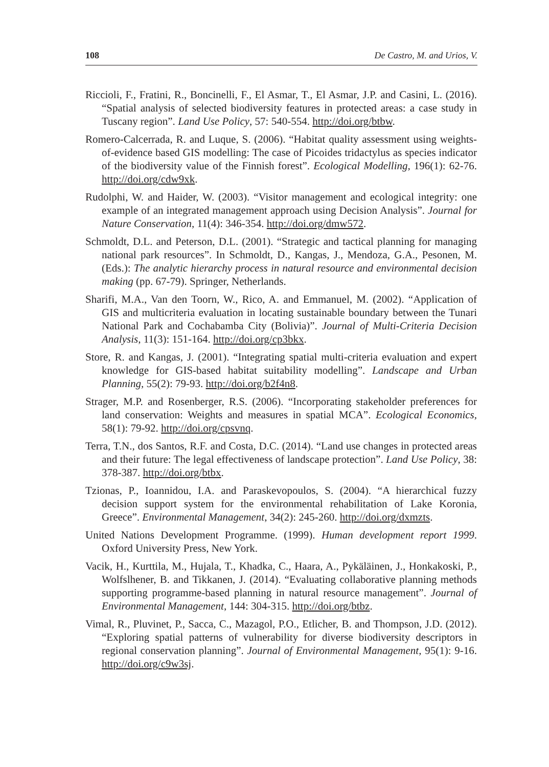108 De Castro, M. and Urios, V.
Riccioli, F., Fratini, R., Boncinelli, F., El Asmar, T., El Asmar, J.P. and Casini, L. (2016). “Spatial analysis of selected biodiversity features in protected areas: a case study in Tuscany region”. Land Use Policy, 57: 540-554. http://doi.org/btbw.
Romero-Calcerrada, R. and Luque, S. (2006). “Habitat quality assessment using weights-of-evidence based GIS modelling: The case of Picoides tridactylus as species indicator of the biodiversity value of the Finnish forest”. Ecological Modelling, 196(1): 62-76. http://doi.org/cdw9xk.
Rudolphi, W. and Haider, W. (2003). “Visitor management and ecological integrity: one example of an integrated management approach using Decision Analysis”. Journal for Nature Conservation, 11(4): 346-354. http://doi.org/dmw572.
Schmoldt, D.L. and Peterson, D.L. (2001). “Strategic and tactical planning for managing national park resources”. In Schmoldt, D., Kangas, J., Mendoza, G.A., Pesonen, M. (Eds.): The analytic hierarchy process in natural resource and environmental decision making (pp. 67-79). Springer, Netherlands.
Sharifi, M.A., Van den Toorn, W., Rico, A. and Emmanuel, M. (2002). “Application of GIS and multicriteria evaluation in locating sustainable boundary between the Tunari National Park and Cochabamba City (Bolivia)”. Journal of Multi-Criteria Decision Analysis, 11(3): 151-164. http://doi.org/cp3bkx.
Store, R. and Kangas, J. (2001). “Integrating spatial multi-criteria evaluation and expert knowledge for GIS-based habitat suitability modelling”. Landscape and Urban Planning, 55(2): 79-93. http://doi.org/b2f4n8.
Strager, M.P. and Rosenberger, R.S. (2006). “Incorporating stakeholder preferences for land conservation: Weights and measures in spatial MCA”. Ecological Economics, 58(1): 79-92. http://doi.org/cpsvnq.
Terra, T.N., dos Santos, R.F. and Costa, D.C. (2014). “Land use changes in protected areas and their future: The legal effectiveness of landscape protection”. Land Use Policy, 38: 378-387. http://doi.org/btbx.
Tzionas, P., Ioannidou, I.A. and Paraskevopoulos, S. (2004). “A hierarchical fuzzy decision support system for the environmental rehabilitation of Lake Koronia, Greece”. Environmental Management, 34(2): 245-260. http://doi.org/dxmzts.
United Nations Development Programme. (1999). Human development report 1999. Oxford University Press, New York.
Vacik, H., Kurttila, M., Hujala, T., Khadka, C., Haara, A., Pykäläinen, J., Honkakoski, P., Wolfslhener, B. and Tikkanen, J. (2014). “Evaluating collaborative planning methods supporting programme-based planning in natural resource management”. Journal of Environmental Management, 144: 304-315. http://doi.org/btbz.
Vimal, R., Pluvinet, P., Sacca, C., Mazagol, P.O., Etlicher, B. and Thompson, J.D. (2012). “Exploring spatial patterns of vulnerability for diverse biodiversity descriptors in regional conservation planning”. Journal of Environmental Management, 95(1): 9-16. http://doi.org/c9w3sj.